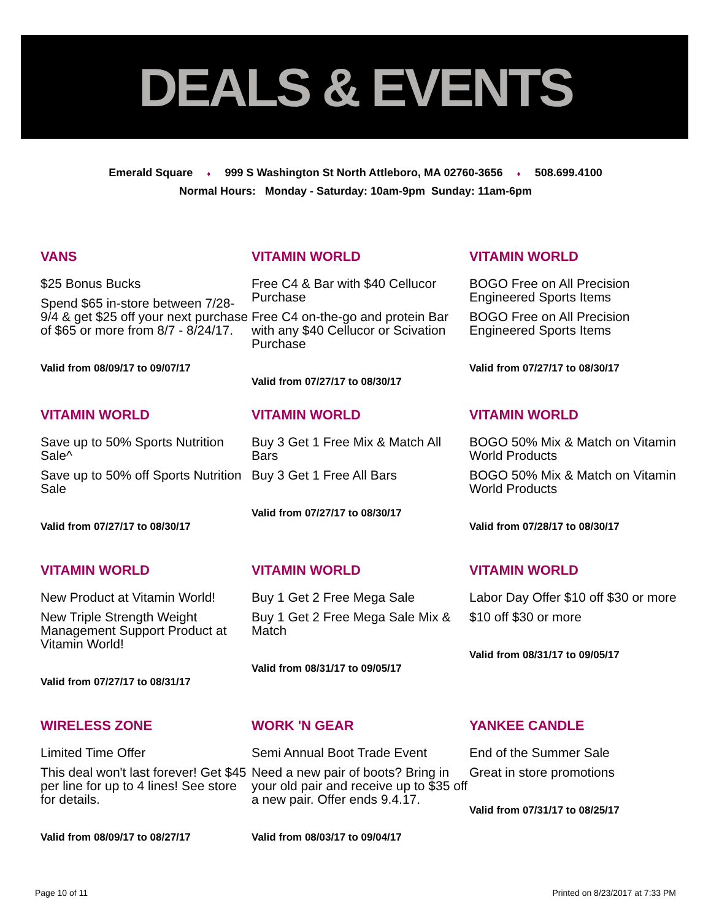DEALS & EVENTS
Emerald Square ♦ 999 S Washington St North Attleboro, MA 02760-3656 ♦ 508.699.4100
Normal Hours: Monday - Saturday: 10am-9pm Sunday: 11am-6pm
VANS
$25 Bonus Bucks
Spend $65 in-store between 7/28- 9/4 & get $25 off your next purchase of $65 or more from 8/7 - 8/24/17.
Valid from 08/09/17 to 09/07/17
VITAMIN WORLD
Free C4 & Bar with $40 Cellucor Purchase
Free C4 on-the-go and protein Bar with any $40 Cellucor or Scivation Purchase
Valid from 07/27/17 to 08/30/17
VITAMIN WORLD
BOGO Free on All Precision Engineered Sports Items
BOGO Free on All Precision Engineered Sports Items
Valid from 07/27/17 to 08/30/17
VITAMIN WORLD
Save up to 50% Sports Nutrition Sale^
Save up to 50% off Sports Nutrition Sale
Valid from 07/27/17 to 08/30/17
VITAMIN WORLD
Buy 3 Get 1 Free Mix & Match All Bars
Buy 3 Get 1 Free All Bars
Valid from 07/27/17 to 08/30/17
VITAMIN WORLD
BOGO 50% Mix & Match on Vitamin World Products
BOGO 50% Mix & Match on Vitamin World Products
Valid from 07/28/17 to 08/30/17
VITAMIN WORLD
New Product at Vitamin World!
New Triple Strength Weight Management Support Product at Vitamin World!
Valid from 07/27/17 to 08/31/17
VITAMIN WORLD
Buy 1 Get 2 Free Mega Sale
Buy 1 Get 2 Free Mega Sale Mix & Match
Valid from 08/31/17 to 09/05/17
VITAMIN WORLD
Labor Day Offer $10 off $30 or more
$10 off $30 or more
Valid from 08/31/17 to 09/05/17
WIRELESS ZONE
Limited Time Offer
This deal won't last forever! Get $45 per line for up to 4 lines! See store for details.
Valid from 08/09/17 to 08/27/17
WORK 'N GEAR
Semi Annual Boot Trade Event
Need a new pair of boots? Bring in your old pair and receive up to $35 off a new pair. Offer ends 9.4.17.
Valid from 08/03/17 to 09/04/17
YANKEE CANDLE
End of the Summer Sale
Great in store promotions
Valid from 07/31/17 to 08/25/17
Page 10 of 11 Printed on 8/23/2017 at 7:33 PM